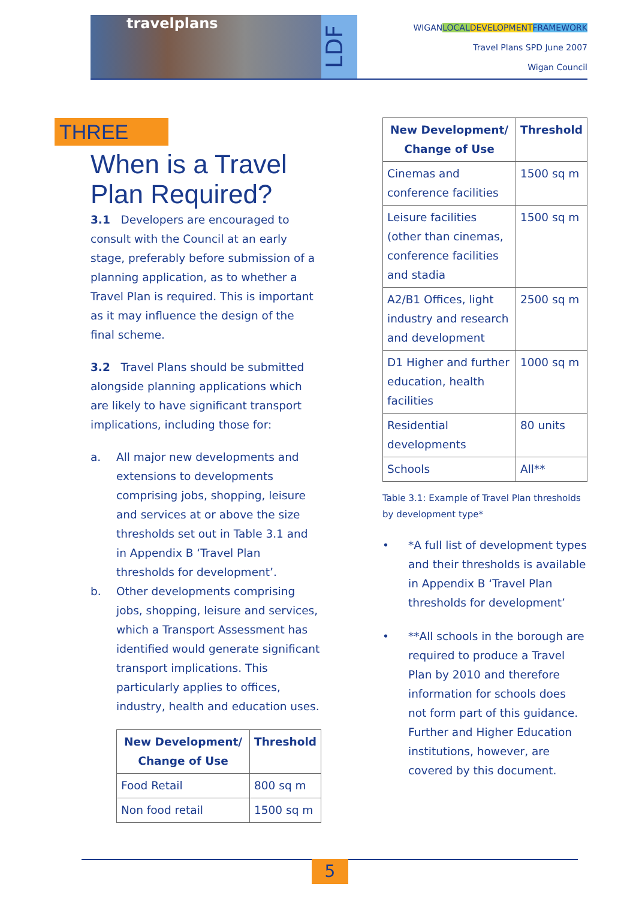travelplans
LDF
WIGANLOCAL DEVELOPMENT FRAMEWORK
Travel Plans SPD June 2007
Wigan Council
THREE
When is a Travel Plan Required?
3.1 Developers are encouraged to consult with the Council at an early stage, preferably before submission of a planning application, as to whether a Travel Plan is required. This is important as it may influence the design of the final scheme.
3.2 Travel Plans should be submitted alongside planning applications which are likely to have significant transport implications, including those for:
a. All major new developments and extensions to developments comprising jobs, shopping, leisure and services at or above the size thresholds set out in Table 3.1 and in Appendix B ‘Travel Plan thresholds for development’.
b. Other developments comprising jobs, shopping, leisure and services, which a Transport Assessment has identified would generate significant transport implications. This particularly applies to offices, industry, health and education uses.
| New Development/ Change of Use | Threshold |
| --- | --- |
| Food Retail | 800 sq m |
| Non food retail | 1500 sq m |
| New Development/ Change of Use | Threshold |
| --- | --- |
| Cinemas and conference facilities | 1500 sq m |
| Leisure facilities (other than cinemas, conference facilities and stadia | 1500 sq m |
| A2/B1 Offices, light industry and research and development | 2500 sq m |
| D1 Higher and further education, health facilities | 1000 sq m |
| Residential developments | 80 units |
| Schools | All** |
Table 3.1: Example of Travel Plan thresholds by development type*
• *A full list of development types and their thresholds is available in Appendix B ‘Travel Plan thresholds for development’
• **All schools in the borough are required to produce a Travel Plan by 2010 and therefore information for schools does not form part of this guidance. Further and Higher Education institutions, however, are covered by this document.
5